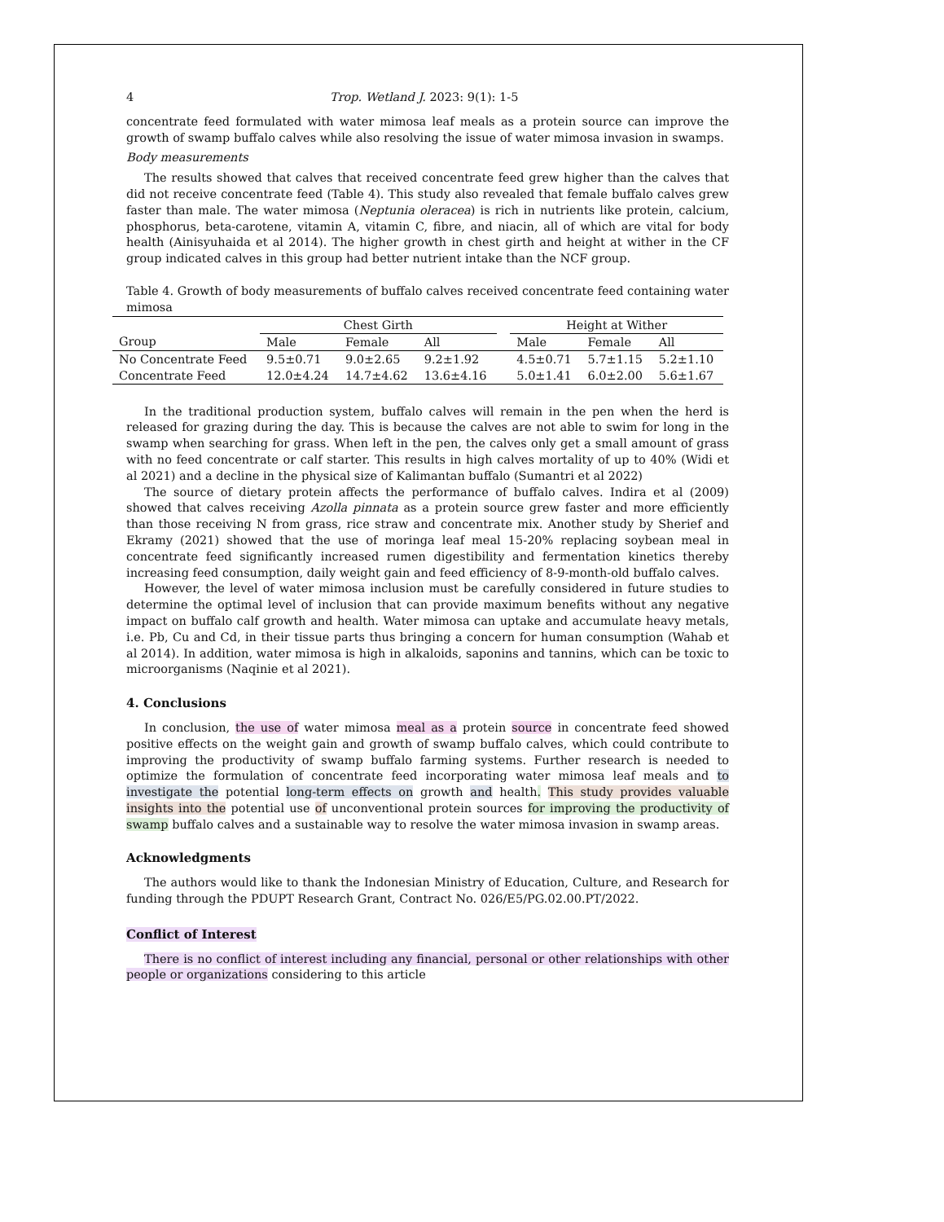4 Trop. Wetland J. 2023: 9(1): 1-5
concentrate feed formulated with water mimosa leaf meals as a protein source can improve the growth of swamp buffalo calves while also resolving the issue of water mimosa invasion in swamps.
Body measurements
The results showed that calves that received concentrate feed grew higher than the calves that did not receive concentrate feed (Table 4). This study also revealed that female buffalo calves grew faster than male. The water mimosa (Neptunia oleracea) is rich in nutrients like protein, calcium, phosphorus, beta-carotene, vitamin A, vitamin C, fibre, and niacin, all of which are vital for body health (Ainisyuhaida et al 2014). The higher growth in chest girth and height at wither in the CF group indicated calves in this group had better nutrient intake than the NCF group.
Table 4. Growth of body measurements of buffalo calves received concentrate feed containing water mimosa
| | Chest Girth | | | | Height at Wither | | |
| --- | --- | --- | --- | --- | --- | --- | --- |
| Group | Male | Female | All | | Male | Female | All |
| No Concentrate Feed | 9.5±0.71 | 9.0±2.65 | 9.2±1.92 | | 4.5±0.71 | 5.7±1.15 | 5.2±1.10 |
| Concentrate Feed | 12.0±4.24 | 14.7±4.62 | 13.6±4.16 | | 5.0±1.41 | 6.0±2.00 | 5.6±1.67 |
In the traditional production system, buffalo calves will remain in the pen when the herd is released for grazing during the day. This is because the calves are not able to swim for long in the swamp when searching for grass. When left in the pen, the calves only get a small amount of grass with no feed concentrate or calf starter. This results in high calves mortality of up to 40% (Widi et al 2021) and a decline in the physical size of Kalimantan buffalo (Sumantri et al 2022)
The source of dietary protein affects the performance of buffalo calves. Indira et al (2009) showed that calves receiving Azolla pinnata as a protein source grew faster and more efficiently than those receiving N from grass, rice straw and concentrate mix. Another study by Sherief and Ekramy (2021) showed that the use of moringa leaf meal 15-20% replacing soybean meal in concentrate feed significantly increased rumen digestibility and fermentation kinetics thereby increasing feed consumption, daily weight gain and feed efficiency of 8-9-month-old buffalo calves.
However, the level of water mimosa inclusion must be carefully considered in future studies to determine the optimal level of inclusion that can provide maximum benefits without any negative impact on buffalo calf growth and health. Water mimosa can uptake and accumulate heavy metals, i.e. Pb, Cu and Cd, in their tissue parts thus bringing a concern for human consumption (Wahab et al 2014). In addition, water mimosa is high in alkaloids, saponins and tannins, which can be toxic to microorganisms (Naqinie et al 2021).
4. Conclusions
In conclusion, the use of water mimosa meal as a protein source in concentrate feed showed positive effects on the weight gain and growth of swamp buffalo calves, which could contribute to improving the productivity of swamp buffalo farming systems. Further research is needed to optimize the formulation of concentrate feed incorporating water mimosa leaf meals and to investigate the potential long-term effects on growth and health. This study provides valuable insights into the potential use of unconventional protein sources for improving the productivity of swamp buffalo calves and a sustainable way to resolve the water mimosa invasion in swamp areas.
Acknowledgments
The authors would like to thank the Indonesian Ministry of Education, Culture, and Research for funding through the PDUPT Research Grant, Contract No. 026/E5/PG.02.00.PT/2022.
Conflict of Interest
There is no conflict of interest including any financial, personal or other relationships with other people or organizations considering to this article